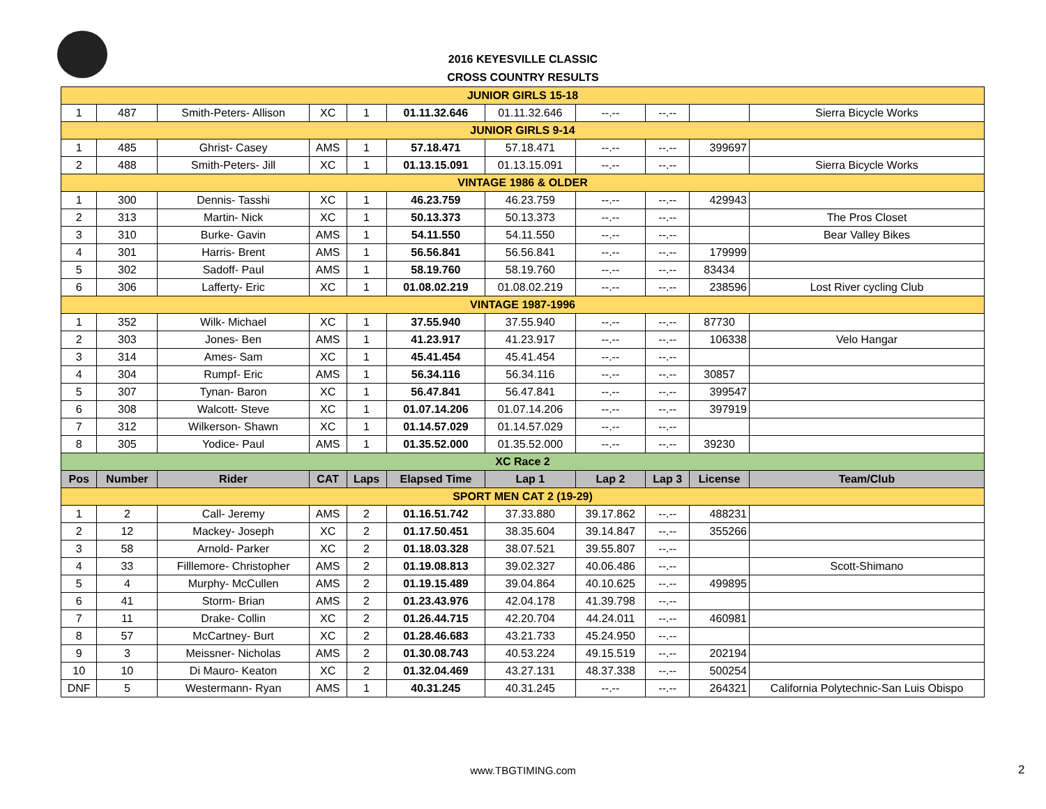2016 KEYESVILLE CLASSIC
CROSS COUNTRY RESULTS
| JUNIOR GIRLS 15-18 | | | | | | | | | | |
| 1 | 487 | Smith-Peters- Allison | XC | 1 | 01.11.32.646 | 01.11.32.646 | --.-- | --.-- | | Sierra Bicycle Works |
| JUNIOR GIRLS 9-14 | | | | | | | | | | |
| 1 | 485 | Ghrist- Casey | AMS | 1 | 57.18.471 | 57.18.471 | --.-- | --.-- | 399697 | |
| 2 | 488 | Smith-Peters- Jill | XC | 1 | 01.13.15.091 | 01.13.15.091 | --.-- | --.-- | | Sierra Bicycle Works |
| VINTAGE 1986 & OLDER | | | | | | | | | | |
| 1 | 300 | Dennis- Tasshi | XC | 1 | 46.23.759 | 46.23.759 | --.-- | --.-- | 429943 | |
| 2 | 313 | Martin- Nick | XC | 1 | 50.13.373 | 50.13.373 | --.-- | --.-- | | The Pros Closet |
| 3 | 310 | Burke- Gavin | AMS | 1 | 54.11.550 | 54.11.550 | --.-- | --.-- | | Bear Valley Bikes |
| 4 | 301 | Harris- Brent | AMS | 1 | 56.56.841 | 56.56.841 | --.-- | --.-- | 179999 | |
| 5 | 302 | Sadoff- Paul | AMS | 1 | 58.19.760 | 58.19.760 | --.-- | --.-- | 83434 | |
| 6 | 306 | Lafferty- Eric | XC | 1 | 01.08.02.219 | 01.08.02.219 | --.-- | --.-- | 238596 | Lost River cycling Club |
| VINTAGE 1987-1996 | | | | | | | | | | |
| 1 | 352 | Wilk- Michael | XC | 1 | 37.55.940 | 37.55.940 | --.-- | --.-- | 87730 | |
| 2 | 303 | Jones- Ben | AMS | 1 | 41.23.917 | 41.23.917 | --.-- | --.-- | 106338 | Velo Hangar |
| 3 | 314 | Ames- Sam | XC | 1 | 45.41.454 | 45.41.454 | --.-- | --.-- | | |
| 4 | 304 | Rumpf- Eric | AMS | 1 | 56.34.116 | 56.34.116 | --.-- | --.-- | 30857 | |
| 5 | 307 | Tynan- Baron | XC | 1 | 56.47.841 | 56.47.841 | --.-- | --.-- | 399547 | |
| 6 | 308 | Walcott- Steve | XC | 1 | 01.07.14.206 | 01.07.14.206 | --.-- | --.-- | 397919 | |
| 7 | 312 | Wilkerson- Shawn | XC | 1 | 01.14.57.029 | 01.14.57.029 | --.-- | --.-- | | |
| 8 | 305 | Yodice- Paul | AMS | 1 | 01.35.52.000 | 01.35.52.000 | --.-- | --.-- | 39230 | |
| XC Race 2 | | | | | | | | | | |
| Pos | Number | Rider | CAT | Laps | Elapsed Time | Lap 1 | Lap 2 | Lap 3 | License | Team/Club |
| SPORT MEN CAT 2 (19-29) | | | | | | | | | | |
| 1 | 2 | Call- Jeremy | AMS | 2 | 01.16.51.742 | 37.33.880 | 39.17.862 | --.-- | 488231 | |
| 2 | 12 | Mackey- Joseph | XC | 2 | 01.17.50.451 | 38.35.604 | 39.14.847 | --.-- | 355266 | |
| 3 | 58 | Arnold- Parker | XC | 2 | 01.18.03.328 | 38.07.521 | 39.55.807 | --.-- | | |
| 4 | 33 | Filllemore- Christopher | AMS | 2 | 01.19.08.813 | 39.02.327 | 40.06.486 | --.-- | | Scott-Shimano |
| 5 | 4 | Murphy- McCullen | AMS | 2 | 01.19.15.489 | 39.04.864 | 40.10.625 | --.-- | 499895 | |
| 6 | 41 | Storm- Brian | AMS | 2 | 01.23.43.976 | 42.04.178 | 41.39.798 | --.-- | | |
| 7 | 11 | Drake- Collin | XC | 2 | 01.26.44.715 | 42.20.704 | 44.24.011 | --.-- | 460981 | |
| 8 | 57 | McCartney- Burt | XC | 2 | 01.28.46.683 | 43.21.733 | 45.24.950 | --.-- | | |
| 9 | 3 | Meissner- Nicholas | AMS | 2 | 01.30.08.743 | 40.53.224 | 49.15.519 | --.-- | 202194 | |
| 10 | 10 | Di Mauro- Keaton | XC | 2 | 01.32.04.469 | 43.27.131 | 48.37.338 | --.-- | 500254 | |
| DNF | 5 | Westermann- Ryan | AMS | 1 | 40.31.245 | 40.31.245 | --.-- | --.-- | 264321 | California Polytechnic-San Luis Obispo |
www.TBGTIMING.com 2